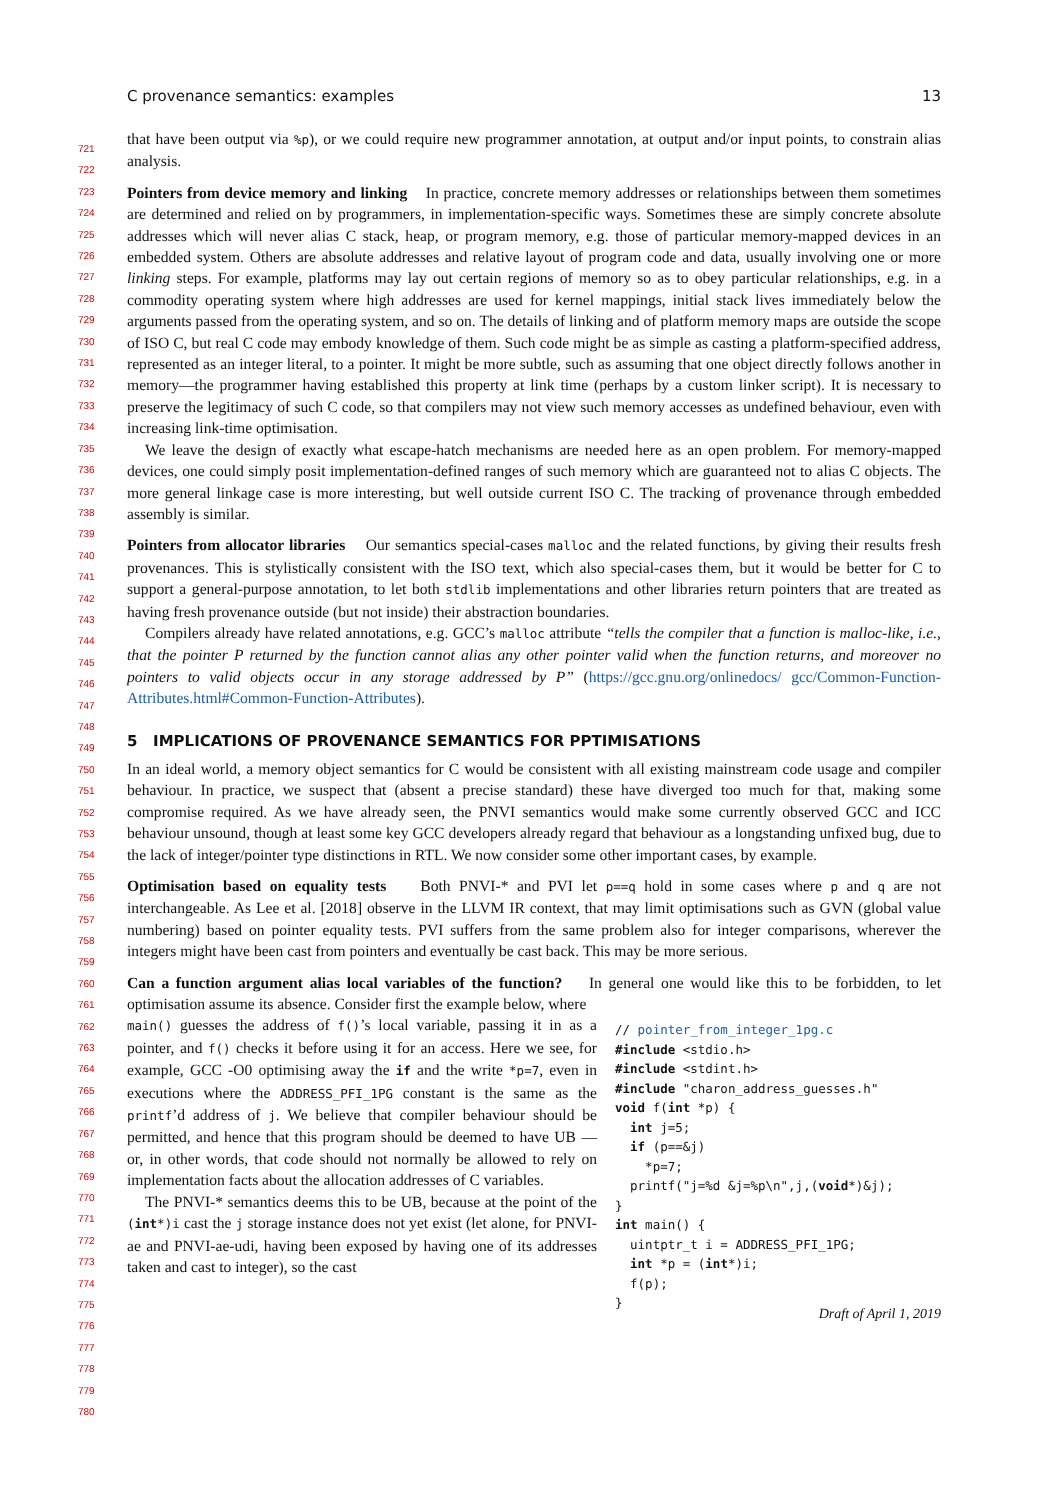C provenance semantics: examples 13
721
722
723
724
725
726
727
728
729
730
731
732
733
734
735
736
737
738
739
740
741
742
743
744
745
746
747
748
749
750
751
752
753
754
755
756
757
758
759
760
761
762
763
764
765
766
767
768
769
770
771
772
773
774
775
776
777
778
779
780
that have been output via %p), or we could require new programmer annotation, at output and/or input points, to constrain alias analysis.
Pointers from device memory and linking In practice, concrete memory addresses or relationships between them sometimes are determined and relied on by programmers, in implementation-specific ways. Sometimes these are simply concrete absolute addresses which will never alias C stack, heap, or program memory, e.g. those of particular memory-mapped devices in an embedded system. Others are absolute addresses and relative layout of program code and data, usually involving one or more linking steps. For example, platforms may lay out certain regions of memory so as to obey particular relationships, e.g. in a commodity operating system where high addresses are used for kernel mappings, initial stack lives immediately below the arguments passed from the operating system, and so on. The details of linking and of platform memory maps are outside the scope of ISO C, but real C code may embody knowledge of them. Such code might be as simple as casting a platform-specified address, represented as an integer literal, to a pointer. It might be more subtle, such as assuming that one object directly follows another in memory—the programmer having established this property at link time (perhaps by a custom linker script). It is necessary to preserve the legitimacy of such C code, so that compilers may not view such memory accesses as undefined behaviour, even with increasing link-time optimisation.
We leave the design of exactly what escape-hatch mechanisms are needed here as an open problem. For memory-mapped devices, one could simply posit implementation-defined ranges of such memory which are guaranteed not to alias C objects. The more general linkage case is more interesting, but well outside current ISO C. The tracking of provenance through embedded assembly is similar.
Pointers from allocator libraries Our semantics special-cases malloc and the related functions, by giving their results fresh provenances. This is stylistically consistent with the ISO text, which also special-cases them, but it would be better for C to support a general-purpose annotation, to let both stdlib implementations and other libraries return pointers that are treated as having fresh provenance outside (but not inside) their abstraction boundaries.
Compilers already have related annotations, e.g. GCC’s malloc attribute “tells the compiler that a function is malloc-like, i.e., that the pointer P returned by the function cannot alias any other pointer valid when the function returns, and moreover no pointers to valid objects occur in any storage addressed by P” (https://gcc.gnu.org/onlinedocs/ gcc/Common-Function-Attributes.html#Common-Function-Attributes).
5 IMPLICATIONS OF PROVENANCE SEMANTICS FOR PPTIMISATIONS
In an ideal world, a memory object semantics for C would be consistent with all existing mainstream code usage and compiler behaviour. In practice, we suspect that (absent a precise standard) these have diverged too much for that, making some compromise required. As we have already seen, the PNVI semantics would make some currently observed GCC and ICC behaviour unsound, though at least some key GCC developers already regard that behaviour as a longstanding unfixed bug, due to the lack of integer/pointer type distinctions in RTL. We now consider some other important cases, by example.
Optimisation based on equality tests Both PNVI-* and PVI let p==q hold in some cases where p and q are not interchangeable. As Lee et al. [2018] observe in the LLVM IR context, that may limit optimisations such as GVN (global value numbering) based on pointer equality tests. PVI suffers from the same problem also for integer comparisons, wherever the integers might have been cast from pointers and eventually be cast back. This may be more serious.
Can a function argument alias local variables of the function? In general one would like this to be forbidden, to let optimisation assume its absence. Consider first the example below, where
main() guesses the address of f()’s local variable, passing it in as a pointer, and f() checks it before using it for an access. Here we see, for example, GCC -O0 optimising away the if and the write *p=7, even in executions where the ADDRESS_PFI_1PG constant is the same as the printf’d address of j. We believe that compiler behaviour should be permitted, and hence that this program should be deemed to have UB — or, in other words, that code should not normally be allowed to rely on implementation facts about the allocation addresses of C variables.
The PNVI-* semantics deems this to be UB, because at the point of the (int*)i cast the j storage instance does not yet exist (let alone, for PNVI-ae and PNVI-ae-udi, having been exposed by having one of its addresses taken and cast to integer), so the cast
// pointer_from_integer_1pg.c
#include <stdio.h>
#include <stdint.h>
#include "charon_address_guesses.h"
void f(int *p) {
  int j=5;
  if (p==&j)
    *p=7;
  printf("j=%d &j=%p\n",j,(void*)&j);
}
int main() {
  uintptr_t i = ADDRESS_PFI_1PG;
  int *p = (int*)i;
  f(p);
}
Draft of April 1, 2019